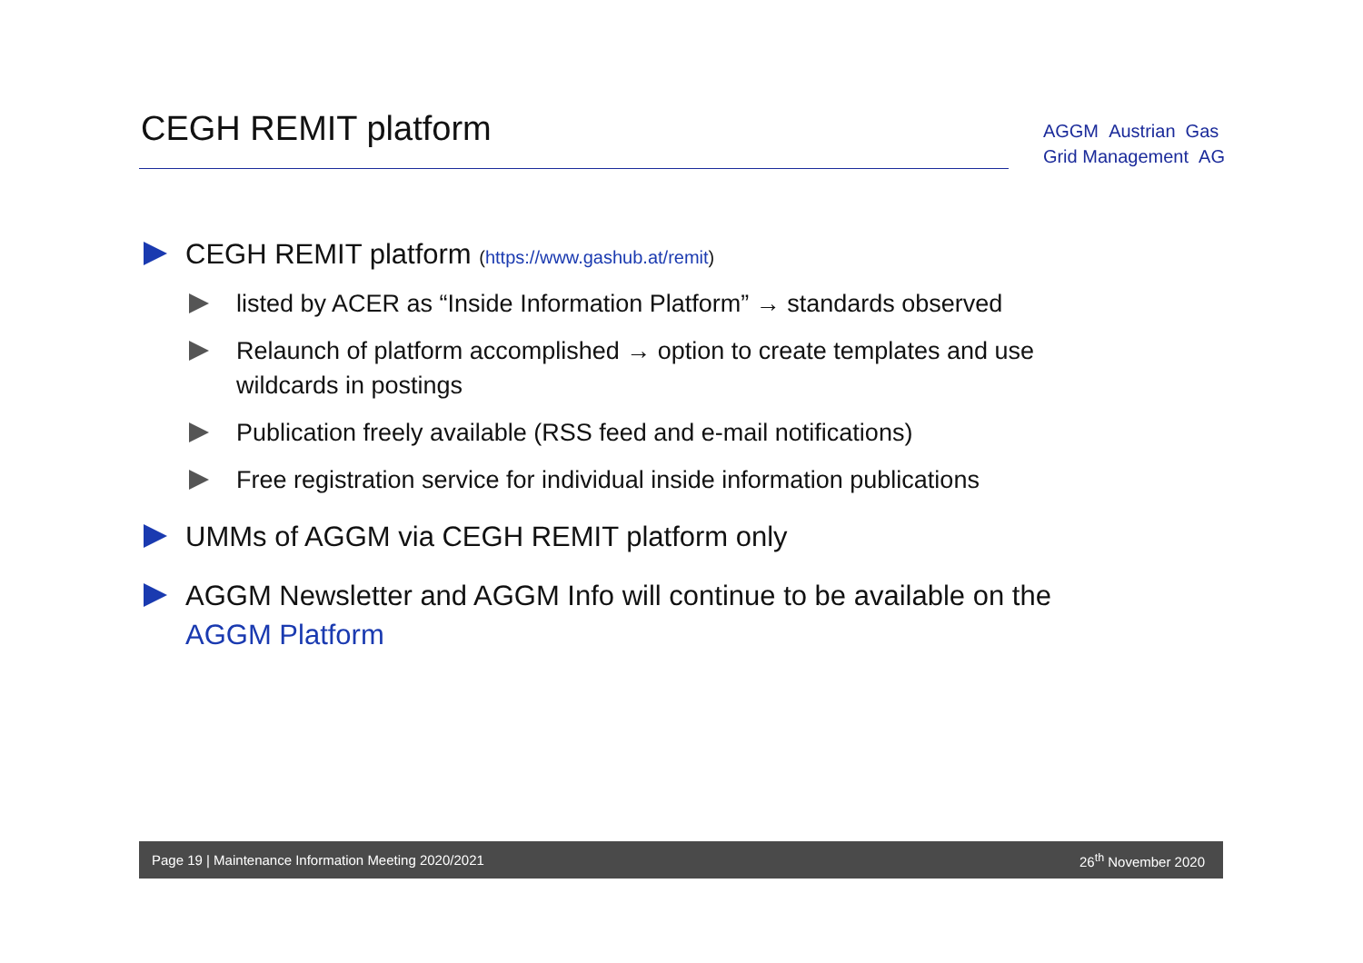CEGH REMIT platform
AGGM Austrian Gas
Grid Management AG
CEGH REMIT platform (https://www.gashub.at/remit)
listed by ACER as “Inside Information Platform” → standards observed
Relaunch of platform accomplished → option to create templates and use wildcards in postings
Publication freely available (RSS feed and e-mail notifications)
Free registration service for individual inside information publications
UMMs of AGGM via CEGH REMIT platform only
AGGM Newsletter and AGGM Info will continue to be available on the AGGM Platform
Page 19 | Maintenance Information Meeting 2020/2021 26<sup>th</sup> November 2020